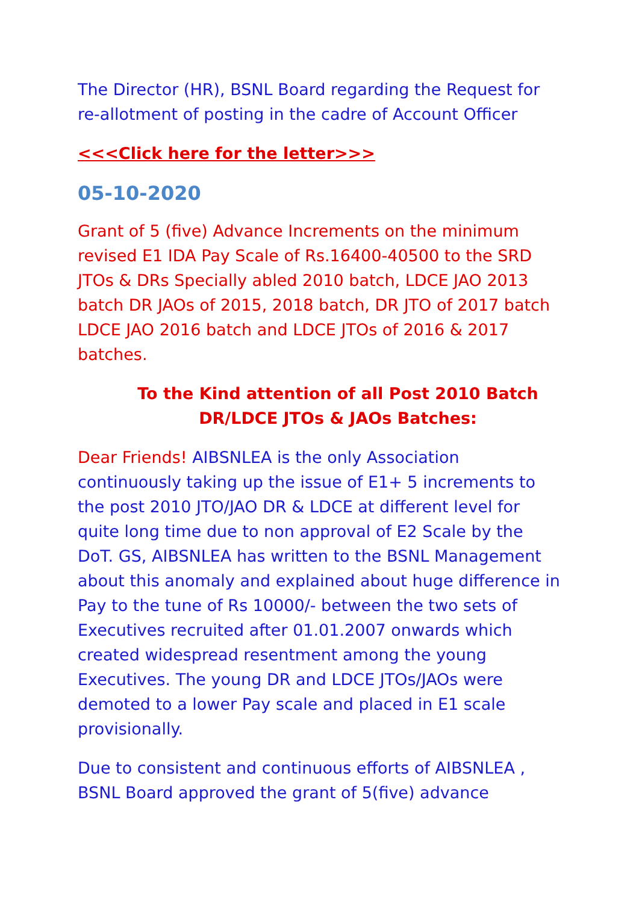The Director (HR), BSNL Board regarding the Request for re-allotment of posting in the cadre of Account Officer
<<<Click here for the letter>>>
05-10-2020
Grant of 5 (five) Advance Increments on the minimum revised E1 IDA Pay Scale of Rs.16400-40500 to the SRD JTOs & DRs Specially abled 2010 batch, LDCE JAO 2013 batch DR JAOs of 2015, 2018 batch, DR JTO of 2017 batch LDCE JAO 2016 batch and LDCE JTOs of 2016 & 2017 batches.
To the Kind attention of all Post 2010 Batch DR/LDCE JTOs & JAOs Batches:
Dear Friends! AIBSNLEA is the only Association continuously taking up the issue of E1+ 5 increments to the post 2010 JTO/JAO DR & LDCE at different level for quite long time due to non approval of E2 Scale by the DoT. GS, AIBSNLEA has written to the BSNL Management about this anomaly and explained about huge difference in Pay to the tune of Rs 10000/- between the two sets of Executives recruited after 01.01.2007 onwards which created widespread resentment among the young Executives. The young DR and LDCE JTOs/JAOs were demoted to a lower Pay scale and placed in E1 scale provisionally.
Due to consistent and continuous efforts of AIBSNLEA , BSNL Board approved the grant of 5(five) advance